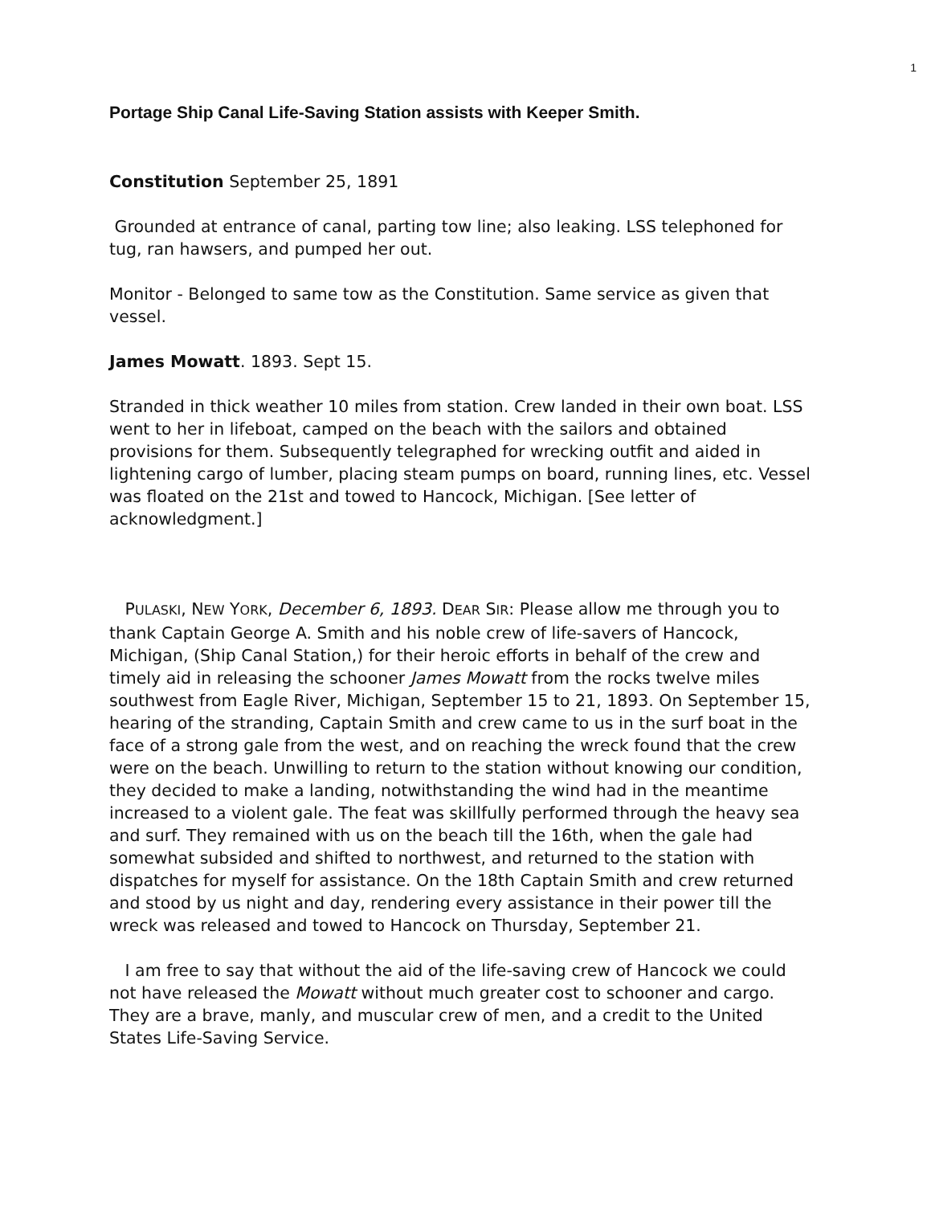1
Portage Ship Canal Life-Saving Station assists with Keeper Smith.
Constitution September 25, 1891
Grounded at entrance of canal, parting tow line; also leaking. LSS telephoned for tug, ran hawsers, and pumped her out.
Monitor - Belonged to same tow as the Constitution. Same service as given that vessel.
James Mowatt. 1893. Sept 15.
Stranded in thick weather 10 miles from station. Crew landed in their own boat. LSS went to her in lifeboat, camped on the beach with the sailors and obtained provisions for them. Subsequently telegraphed for wrecking outfit and aided in lightening cargo of lumber, placing steam pumps on board, running lines, etc. Vessel was floated on the 21st and towed to Hancock, Michigan. [See letter of acknowledgment.]
PULASKI, NEW YORK, December 6, 1893. DEAR SIR: Please allow me through you to thank Captain George A. Smith and his noble crew of life-savers of Hancock, Michigan, (Ship Canal Station,) for their heroic efforts in behalf of the crew and timely aid in releasing the schooner James Mowatt from the rocks twelve miles southwest from Eagle River, Michigan, September 15 to 21, 1893. On September 15, hearing of the stranding, Captain Smith and crew came to us in the surf boat in the face of a strong gale from the west, and on reaching the wreck found that the crew were on the beach. Unwilling to return to the station without knowing our condition, they decided to make a landing, notwithstanding the wind had in the meantime increased to a violent gale. The feat was skillfully performed through the heavy sea and surf. They remained with us on the beach till the 16th, when the gale had somewhat subsided and shifted to northwest, and returned to the station with dispatches for myself for assistance. On the 18th Captain Smith and crew returned and stood by us night and day, rendering every assistance in their power till the wreck was released and towed to Hancock on Thursday, September 21.
I am free to say that without the aid of the life-saving crew of Hancock we could not have released the Mowatt without much greater cost to schooner and cargo. They are a brave, manly, and muscular crew of men, and a credit to the United States Life-Saving Service.